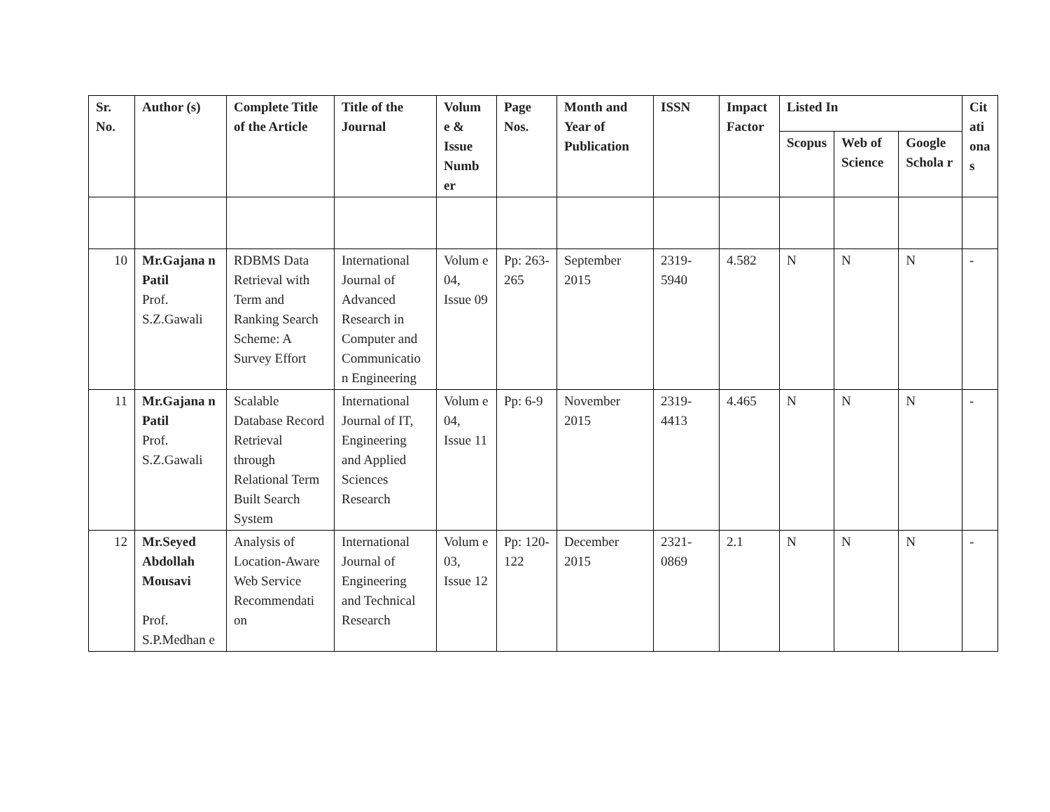| Sr. No. | Author (s) | Complete Title of the Article | Title of the Journal | Volum e & Issue Numb er | Page Nos. | Month and Year of Publication | ISSN | Impact Factor | Listed In | | | Cit ati ona s |
| --- | --- | --- | --- | --- | --- | --- | --- | --- | --- | --- | --- | --- |
| | | | | | | | | | Scopus | Web of Science | Google Schola r | |
| 10 | Mr.Gajana n Patil Prof. S.Z.Gawali | RDBMS Data Retrieval with Term and Ranking Search Scheme: A Survey Effort | International Journal of Advanced Research in Computer and Communicatio n Engineering | Volum e 04, Issue 09 | Pp: 263-265 | September 2015 | 2319-5940 | 4.582 | N | N | N | - |
| 11 | Mr.Gajana n Patil Prof. S.Z.Gawali | Scalable Database Record Retrieval through Relational Term Built Search System | International Journal of IT, Engineering and Applied Sciences Research | Volum e 04, Issue 11 | Pp: 6-9 | November 2015 | 2319-4413 | 4.465 | N | N | N | - |
| 12 | Mr.Seyed Abdollah Mousavi Prof. S.P.Medhan e | Analysis of Location-Aware Web Service Recommendati on | International Journal of Engineering and Technical Research | Volum e 03, Issue 12 | Pp: 120-122 | December 2015 | 2321-0869 | 2.1 | N | N | N | - |